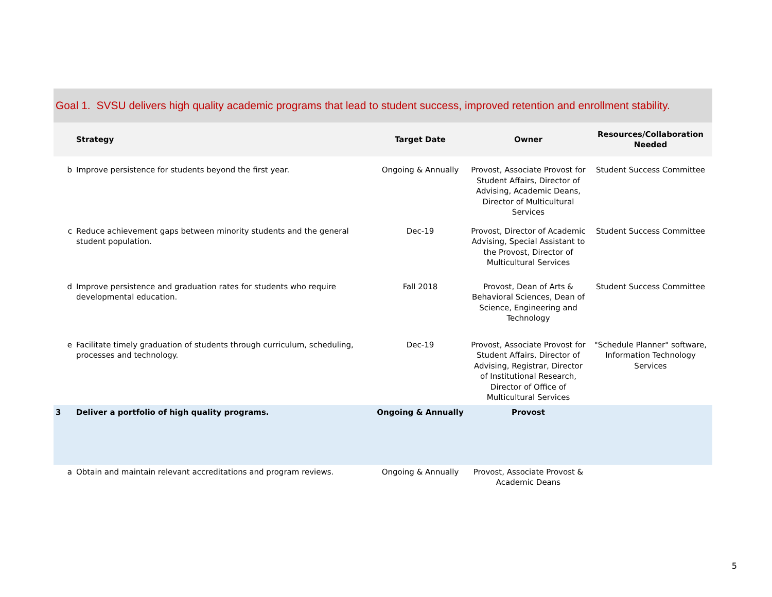Goal 1. SVSU delivers high quality academic programs that lead to student success, improved retention and enrollment stability.
| | Strategy | Target Date | Owner | Resources/Collaboration Needed |
| --- | --- | --- | --- | --- |
| b | Improve persistence for students beyond the first year. | Ongoing & Annually | Provost, Associate Provost for Student Affairs, Director of Advising, Academic Deans, Director of Multicultural Services | Student Success Committee |
| c | Reduce achievement gaps between minority students and the general student population. | Dec-19 | Provost, Director of Academic Advising, Special Assistant to the Provost, Director of Multicultural Services | Student Success Committee |
| d | Improve persistence and graduation rates for students who require developmental education. | Fall 2018 | Provost, Dean of Arts & Behavioral Sciences, Dean of Science, Engineering and Technology | Student Success Committee |
| e | Facilitate timely graduation of students through curriculum, scheduling, processes and technology. | Dec-19 | Provost, Associate Provost for Student Affairs, Director of Advising, Registrar, Director of Institutional Research, Director of Office of Multicultural Services | "Schedule Planner" software, Information Technology Services |
| 3 | Deliver a portfolio of high quality programs. | Ongoing & Annually | Provost | |
| a | Obtain and maintain relevant accreditations and program reviews. | Ongoing & Annually | Provost, Associate Provost & Academic Deans | |
5